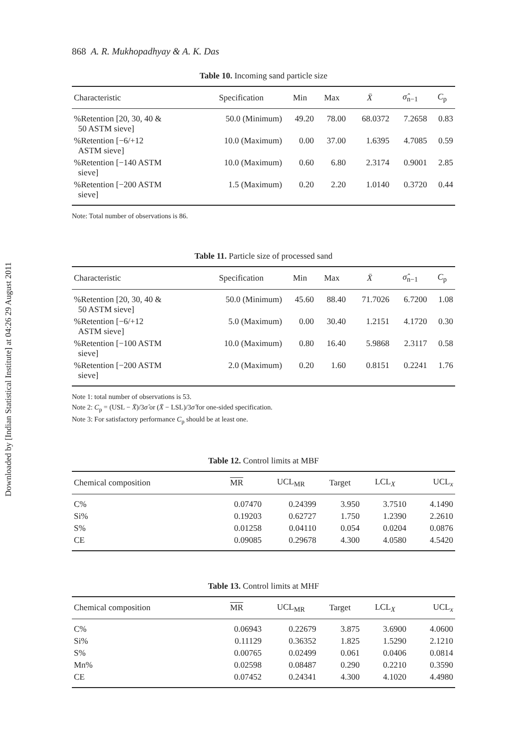Downloaded by [Indian Statistical Institute] at 04:26 29 August 2011
868 A. R. Mukhopadhyay & A. K. Das
Table 10. Incoming sand particle size
| Characteristic | Specification | Min | Max | X̄ | σ̂<sub>n−1</sub> | C<sub>p</sub> |
| --- | --- | --- | --- | --- | --- | --- |
| %Retention [20, 30, 40 & 50 ASTM sieve] | 50.0 (Minimum) | 49.20 | 78.00 | 68.0372 | 7.2658 | 0.83 |
| %Retention [−6/+12 ASTM sieve] | 10.0 (Maximum) | 0.00 | 37.00 | 1.6395 | 4.7085 | 0.59 |
| %Retention [−140 ASTM sieve] | 10.0 (Maximum) | 0.60 | 6.80 | 2.3174 | 0.9001 | 2.85 |
| %Retention [−200 ASTM sieve] | 1.5 (Maximum) | 0.20 | 2.20 | 1.0140 | 0.3720 | 0.44 |
Note: Total number of observations is 86.
Table 11. Particle size of processed sand
| Characteristic | Specification | Min | Max | X̄ | σ̂<sub>n−1</sub> | C<sub>p</sub> |
| --- | --- | --- | --- | --- | --- | --- |
| %Retention [20, 30, 40 & 50 ASTM sieve] | 50.0 (Minimum) | 45.60 | 88.40 | 71.7026 | 6.7200 | 1.08 |
| %Retention [−6/+12 ASTM sieve] | 5.0 (Maximum) | 0.00 | 30.40 | 1.2151 | 4.1720 | 0.30 |
| %Retention [−100 ASTM sieve] | 10.0 (Maximum) | 0.80 | 16.40 | 5.9868 | 2.3117 | 0.58 |
| %Retention [−200 ASTM sieve] | 2.0 (Maximum) | 0.20 | 1.60 | 0.8151 | 0.2241 | 1.76 |
Note 1: total number of observations is 53.
Note 2: C<sub>p</sub> = (USL − X̄)/3σ̂ or (X̄ − LSL)/3σ̂ for one-sided specification.
Note 3: For satisfactory performance C<sub>p</sub> should be at least one.
Table 12. Control limits at MBF
| Chemical composition | MR | UCL<sub>MR</sub> | Target | LCL<sub>X</sub> | UCL<sub>x</sub> |
| --- | --- | --- | --- | --- | --- |
| C% | 0.07470 | 0.24399 | 3.950 | 3.7510 | 4.1490 |
| Si% | 0.19203 | 0.62727 | 1.750 | 1.2390 | 2.2610 |
| S% | 0.01258 | 0.04110 | 0.054 | 0.0204 | 0.0876 |
| CE | 0.09085 | 0.29678 | 4.300 | 4.0580 | 4.5420 |
Table 13. Control limits at MHF
| Chemical composition | MR | UCL<sub>MR</sub> | Target | LCL<sub>X</sub> | UCL<sub>x</sub> |
| --- | --- | --- | --- | --- | --- |
| C% | 0.06943 | 0.22679 | 3.875 | 3.6900 | 4.0600 |
| Si% | 0.11129 | 0.36352 | 1.825 | 1.5290 | 2.1210 |
| S% | 0.00765 | 0.02499 | 0.061 | 0.0406 | 0.0814 |
| Mn% | 0.02598 | 0.08487 | 0.290 | 0.2210 | 0.3590 |
| CE | 0.07452 | 0.24341 | 4.300 | 4.1020 | 4.4980 |